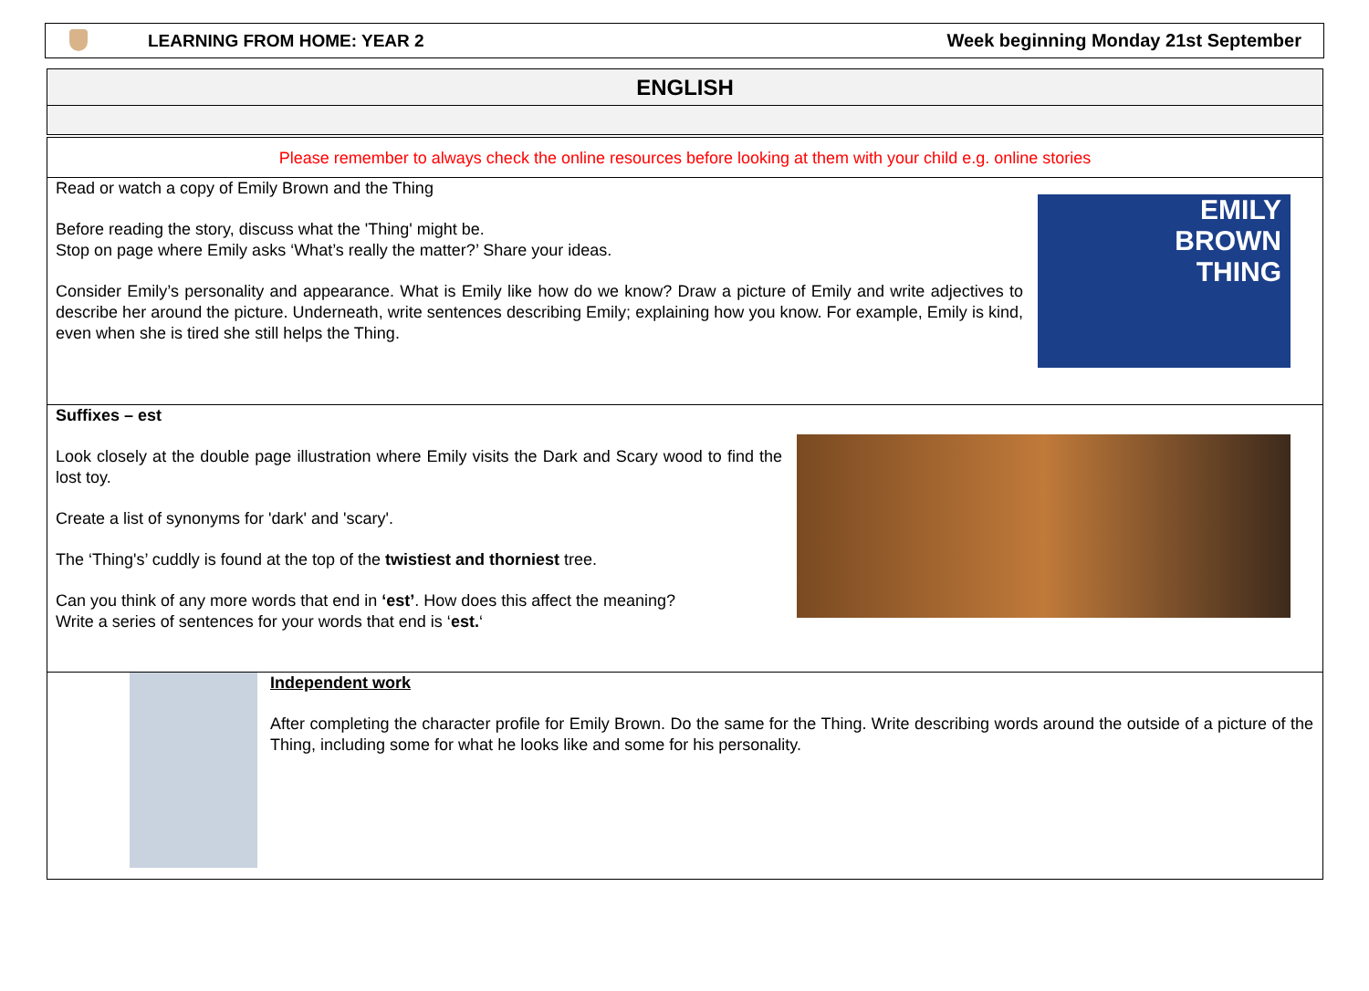LEARNING FROM HOME: YEAR 2 Week beginning Monday 21st September
ENGLISH
Please remember to always check the online resources before looking at them with your child e.g. online stories
Read or watch a copy of Emily Brown and the Thing
Before reading the story, discuss what the 'Thing' might be.
Stop on page where Emily asks ‘What’s really the matter?’ Share your ideas.
Consider Emily’s personality and appearance. What is Emily like how do we know? Draw a picture of Emily and write adjectives to describe her around the picture. Underneath, write sentences describing Emily; explaining how you know. For example, Emily is kind, even when she is tired she still helps the Thing.
EMILY
BROWN
THING
Suffixes – est
Look closely at the double page illustration where Emily visits the Dark and Scary wood to find the lost toy.
Create a list of synonyms for 'dark' and 'scary'.
The ‘Thing's’ cuddly is found at the top of the twistiest and thorniest tree.
Can you think of any more words that end in ‘est’. How does this affect the meaning?
Write a series of sentences for your words that end is ‘est.‘
Independent work
After completing the character profile for Emily Brown. Do the same for the Thing. Write describing words around the outside of a picture of the Thing, including some for what he looks like and some for his personality.